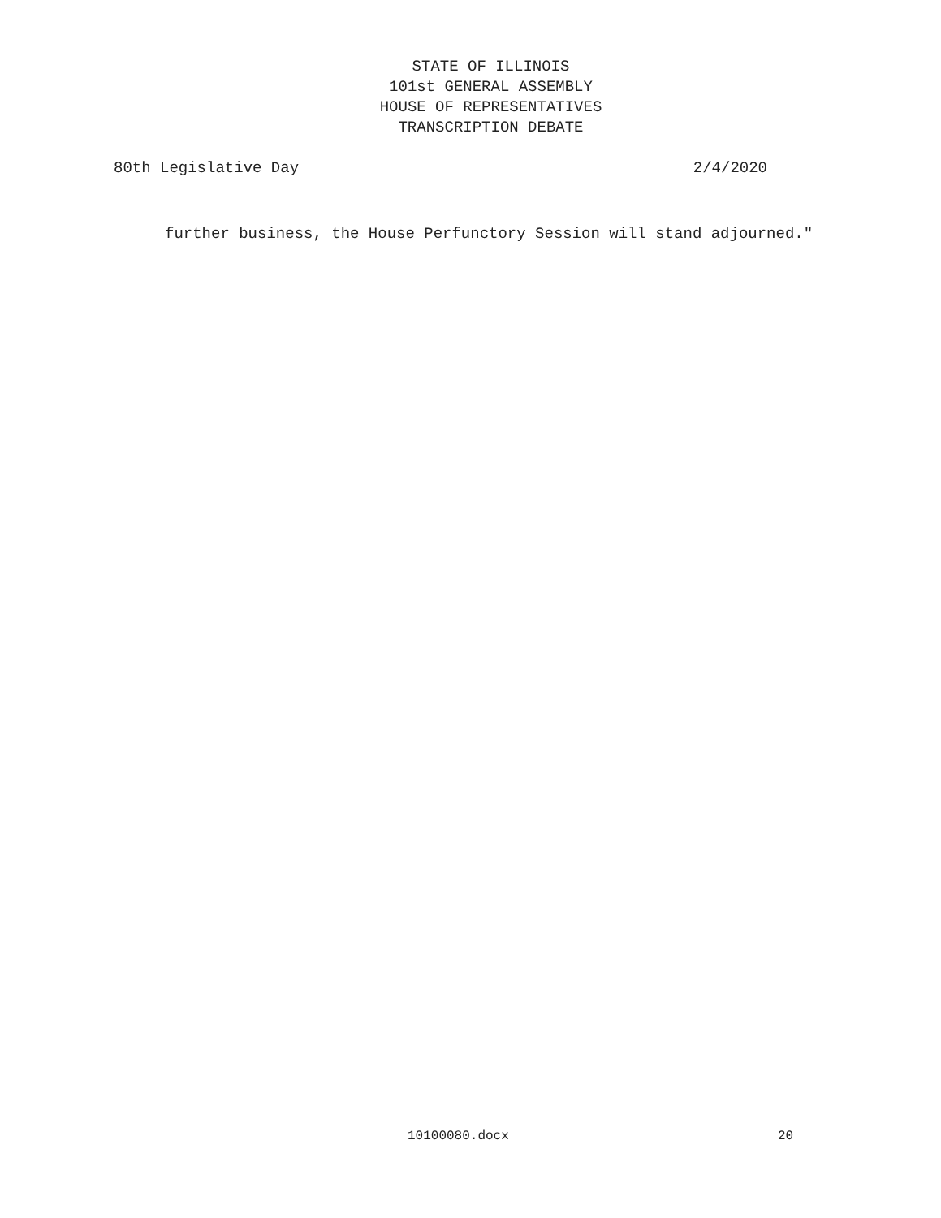STATE OF ILLINOIS
101st GENERAL ASSEMBLY
HOUSE OF REPRESENTATIVES
TRANSCRIPTION DEBATE
80th Legislative Day 2/4/2020
further business, the House Perfunctory Session will stand adjourned."
10100080.docx 20